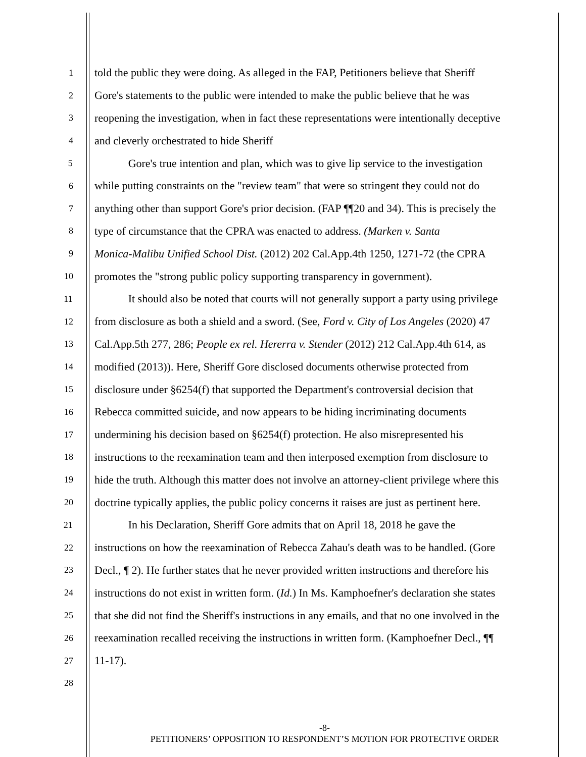1 told the public they were doing. As alleged in the FAP, Petitioners believe that Sheriff
2 Gore's statements to the public were intended to make the public believe that he was
3 reopening the investigation, when in fact these representations were intentionally deceptive
4 and cleverly orchestrated to hide Sheriff
5 Gore's true intention and plan, which was to give lip service to the investigation
6 while putting constraints on the "review team" that were so stringent they could not do
7 anything other than support Gore's prior decision. (FAP ¶¶20 and 34). This is precisely the
8 type of circumstance that the CPRA was enacted to address. (Marken v. Santa
9 Monica-Malibu Unified School Dist. (2012) 202 Cal.App.4th 1250, 1271-72 (the CPRA
10 promotes the "strong public policy supporting transparency in government).
11 It should also be noted that courts will not generally support a party using privilege
12 from disclosure as both a shield and a sword. (See, Ford v. City of Los Angeles (2020) 47
13 Cal.App.5th 277, 286; People ex rel. Hererra v. Stender (2012) 212 Cal.App.4th 614, as
14 modified (2013)). Here, Sheriff Gore disclosed documents otherwise protected from
15 disclosure under §6254(f) that supported the Department's controversial decision that
16 Rebecca committed suicide, and now appears to be hiding incriminating documents
17 undermining his decision based on §6254(f) protection. He also misrepresented his
18 instructions to the reexamination team and then interposed exemption from disclosure to
19 hide the truth. Although this matter does not involve an attorney-client privilege where this
20 doctrine typically applies, the public policy concerns it raises are just as pertinent here.
21 In his Declaration, Sheriff Gore admits that on April 18, 2018 he gave the
22 instructions on how the reexamination of Rebecca Zahau's death was to be handled. (Gore
23 Decl., ¶ 2). He further states that he never provided written instructions and therefore his
24 instructions do not exist in written form. (Id.) In Ms. Kamphoefner's declaration she states
25 that she did not find the Sheriff's instructions in any emails, and that no one involved in the
26 reexamination recalled receiving the instructions in written form. (Kamphoefner Decl., ¶¶
27 11-17).
28
-8-
PETITIONERS’ OPPOSITION TO RESPONDENT’S MOTION FOR PROTECTIVE ORDER